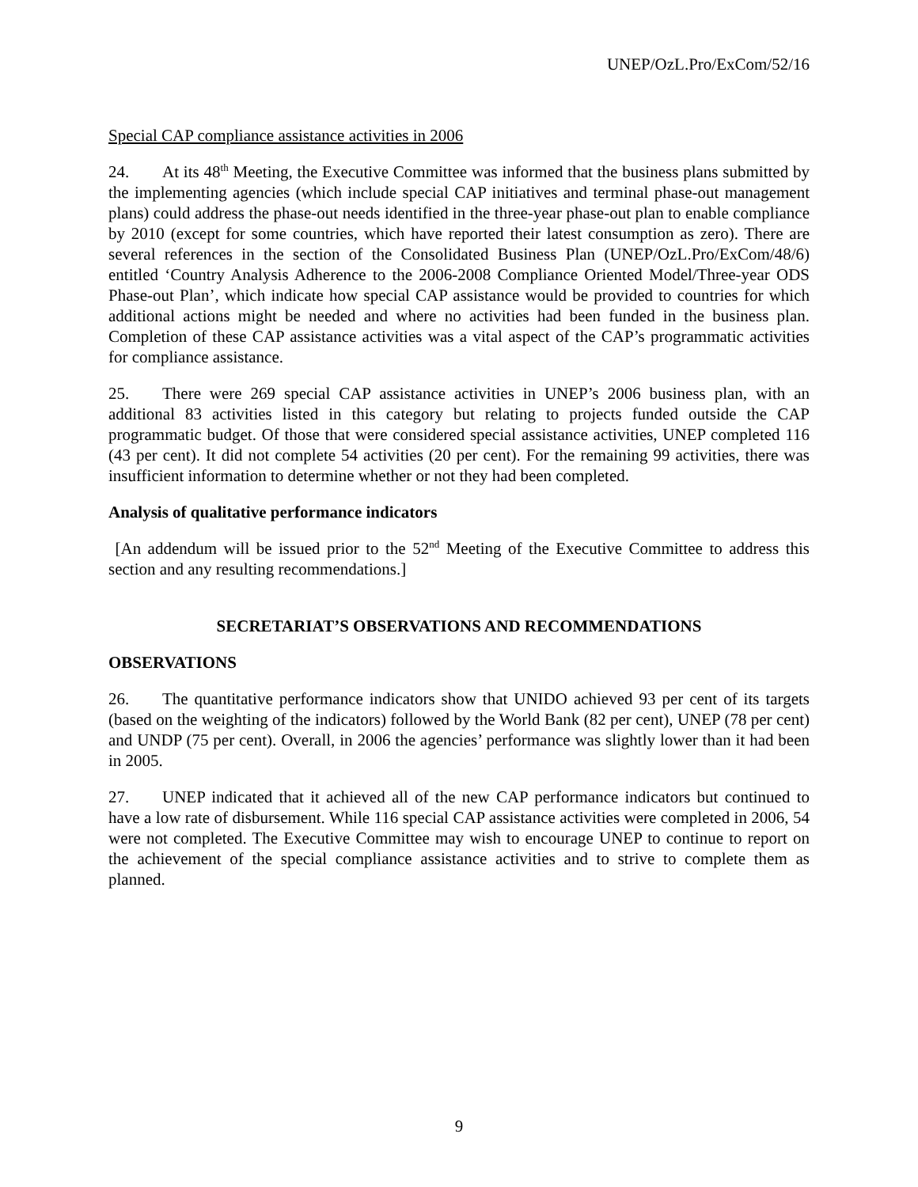UNEP/OzL.Pro/ExCom/52/16
Special CAP compliance assistance activities in 2006
24. At its 48<sup>th</sup> Meeting, the Executive Committee was informed that the business plans submitted by the implementing agencies (which include special CAP initiatives and terminal phase-out management plans) could address the phase-out needs identified in the three-year phase-out plan to enable compliance by 2010 (except for some countries, which have reported their latest consumption as zero). There are several references in the section of the Consolidated Business Plan (UNEP/OzL.Pro/ExCom/48/6) entitled ‘Country Analysis Adherence to the 2006-2008 Compliance Oriented Model/Three-year ODS Phase-out Plan’, which indicate how special CAP assistance would be provided to countries for which additional actions might be needed and where no activities had been funded in the business plan. Completion of these CAP assistance activities was a vital aspect of the CAP’s programmatic activities for compliance assistance.
25. There were 269 special CAP assistance activities in UNEP’s 2006 business plan, with an additional 83 activities listed in this category but relating to projects funded outside the CAP programmatic budget. Of those that were considered special assistance activities, UNEP completed 116 (43 per cent). It did not complete 54 activities (20 per cent). For the remaining 99 activities, there was insufficient information to determine whether or not they had been completed.
Analysis of qualitative performance indicators
[An addendum will be issued prior to the 52<sup>nd</sup> Meeting of the Executive Committee to address this section and any resulting recommendations.]
SECRETARIAT’S OBSERVATIONS AND RECOMMENDATIONS
OBSERVATIONS
26. The quantitative performance indicators show that UNIDO achieved 93 per cent of its targets (based on the weighting of the indicators) followed by the World Bank (82 per cent), UNEP (78 per cent) and UNDP (75 per cent). Overall, in 2006 the agencies’ performance was slightly lower than it had been in 2005.
27. UNEP indicated that it achieved all of the new CAP performance indicators but continued to have a low rate of disbursement. While 116 special CAP assistance activities were completed in 2006, 54 were not completed. The Executive Committee may wish to encourage UNEP to continue to report on the achievement of the special compliance assistance activities and to strive to complete them as planned.
9